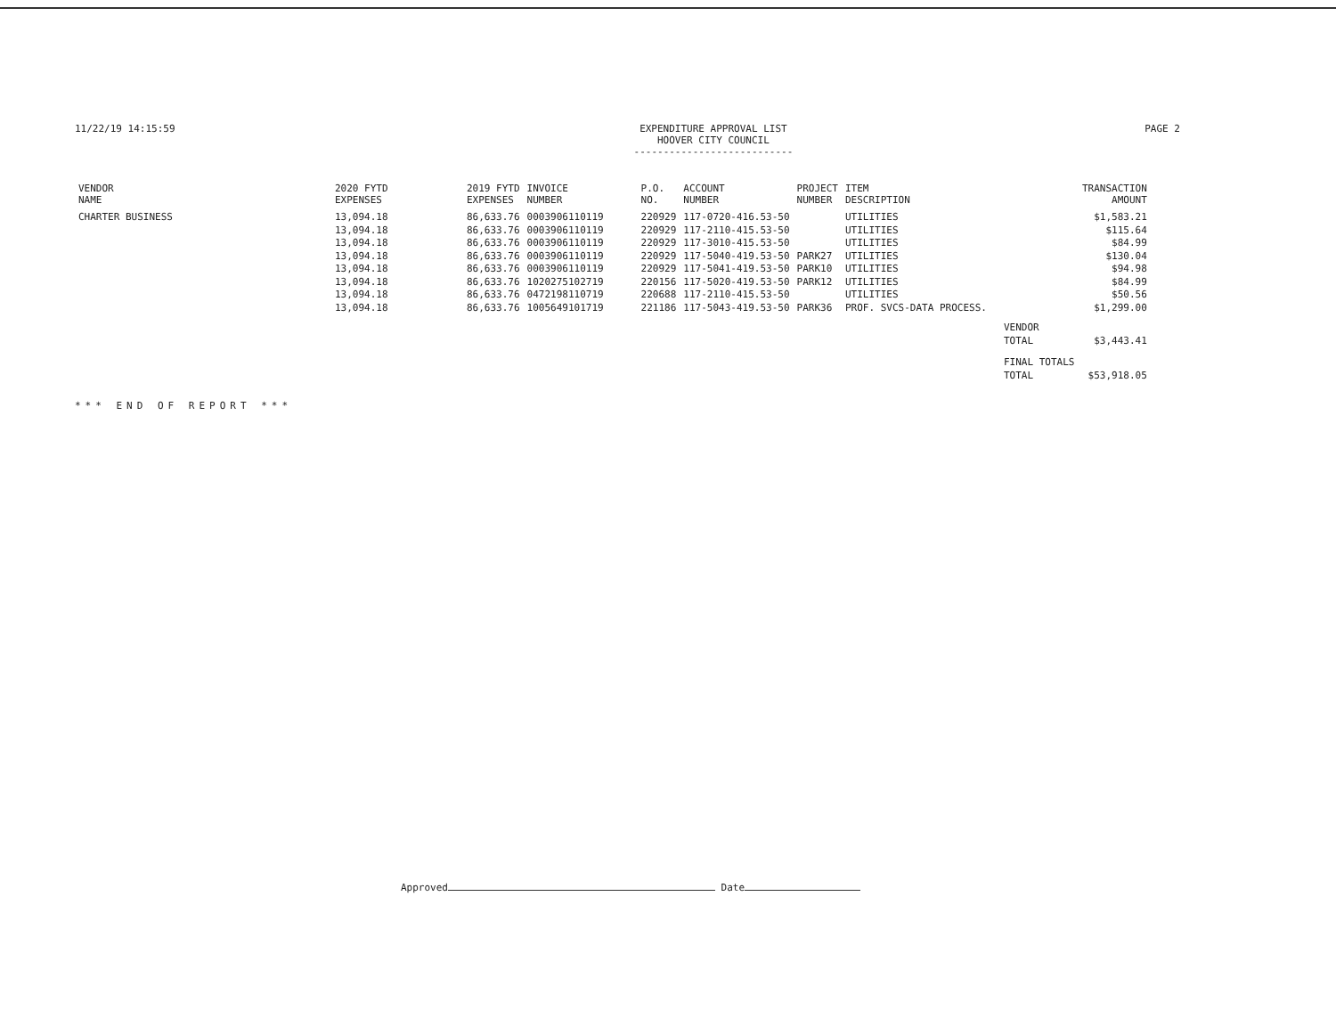11/22/19 14:15:59 EXPENDITURE APPROVAL LIST
HOOVER CITY COUNCIL
---------------------------
PAGE 2
| VENDOR NAME | 2020 FYTD EXPENSES | 2019 FYTD EXPENSES | INVOICE NUMBER | P.O. NO. | ACCOUNT NUMBER | PROJECT NUMBER | ITEM DESCRIPTION | | TRANSACTION AMOUNT |
| --- | --- | --- | --- | --- | --- | --- | --- | --- | --- |
| CHARTER BUSINESS | 13,094.18 | 86,633.76 | 0003906110119 | 220929 | 117-0720-416.53-50 | | UTILITIES | | $1,583.21 |
| | 13,094.18 | 86,633.76 | 0003906110119 | 220929 | 117-2110-415.53-50 | | UTILITIES | | $115.64 |
| | 13,094.18 | 86,633.76 | 0003906110119 | 220929 | 117-3010-415.53-50 | | UTILITIES | | $84.99 |
| | 13,094.18 | 86,633.76 | 0003906110119 | 220929 | 117-5040-419.53-50 | PARK27 | UTILITIES | | $130.04 |
| | 13,094.18 | 86,633.76 | 0003906110119 | 220929 | 117-5041-419.53-50 | PARK10 | UTILITIES | | $94.98 |
| | 13,094.18 | 86,633.76 | 1020275102719 | 220156 | 117-5020-419.53-50 | PARK12 | UTILITIES | | $84.99 |
| | 13,094.18 | 86,633.76 | 0472198110719 | 220688 | 117-2110-415.53-50 | | UTILITIES | | $50.56 |
| | 13,094.18 | 86,633.76 | 1005649101719 | 221186 | 117-5043-419.53-50 | PARK36 | PROF. SVCS-DATA PROCESS. | | $1,299.00 |
| | | | | | | | | VENDOR | |
| | | | | | | | | TOTAL | $3,443.41 |
| | | | | | | | | FINAL TOTALS | |
| | | | | | | | | TOTAL | $53,918.05 |
*** END OF REPORT ***
Approved Date